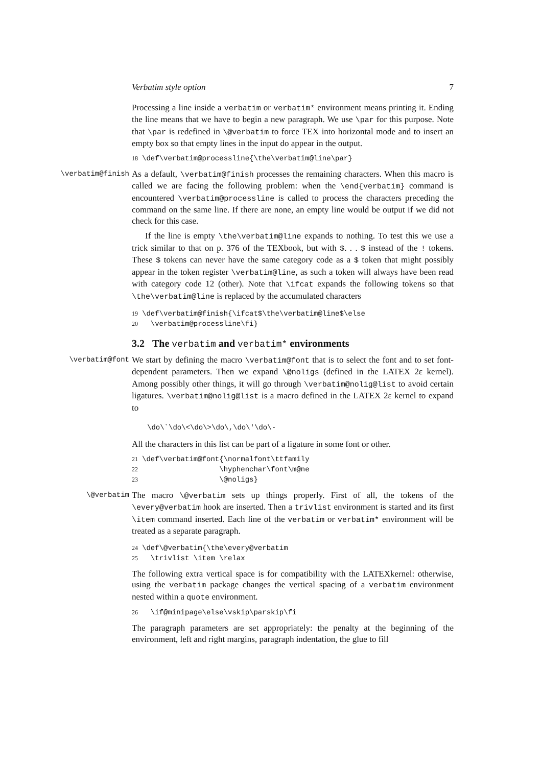Verbatim style option 7
Processing a line inside a verbatim or verbatim* environment means printing it. Ending the line means that we have to begin a new paragraph. We use \par for this purpose. Note that \par is redefined in \@verbatim to force TEX into horizontal mode and to insert an empty box so that empty lines in the input do appear in the output.
18 \def\verbatim@processline{\the\verbatim@line\par}
\verbatim@finish
As a default, \verbatim@finish processes the remaining characters. When this macro is called we are facing the following problem: when the \end{verbatim} command is encountered \verbatim@processline is called to process the characters preceding the command on the same line. If there are none, an empty line would be output if we did not check for this case.
If the line is empty \the\verbatim@line expands to nothing. To test this we use a trick similar to that on p. 376 of the TEXbook, but with $. . . $ instead of the ! tokens. These $ tokens can never have the same category code as a $ token that might possibly appear in the token register \verbatim@line, as such a token will always have been read with category code 12 (other). Note that \ifcat expands the following tokens so that \the\verbatim@line is replaced by the accumulated characters
19 \def\verbatim@finish{\ifcat$\the\verbatim@line$\else 20 \verbatim@processline\fi}
3.2 The verbatim and verbatim* environments
\verbatim@font
We start by defining the macro \verbatim@font that is to select the font and to set font-dependent parameters. Then we expand \@noligs (defined in the LATEX 2ε kernel). Among possibly other things, it will go through \verbatim@nolig@list to avoid certain ligatures. \verbatim@nolig@list is a macro defined in the LATEX 2ε kernel to expand to
\do\`\do\<\do\>\do\,\do\'\do\-
All the characters in this list can be part of a ligature in some font or other.
21 \def\verbatim@font{\normalfont\ttfamily 22 \hyphenchar\font\m@ne 23 \@noligs}
\@verbatim
The macro \@verbatim sets up things properly. First of all, the tokens of the \every@verbatim hook are inserted. Then a trivlist environment is started and its first \item command inserted. Each line of the verbatim or verbatim* environment will be treated as a separate paragraph.
24 \def\@verbatim{\the\every@verbatim 25 \trivlist \item \relax
The following extra vertical space is for compatibility with the LATEXkernel: otherwise, using the verbatim package changes the vertical spacing of a verbatim environment nested within a quote environment.
26 \if@minipage\else\vskip\parskip\fi
The paragraph parameters are set appropriately: the penalty at the beginning of the environment, left and right margins, paragraph indentation, the glue to fill